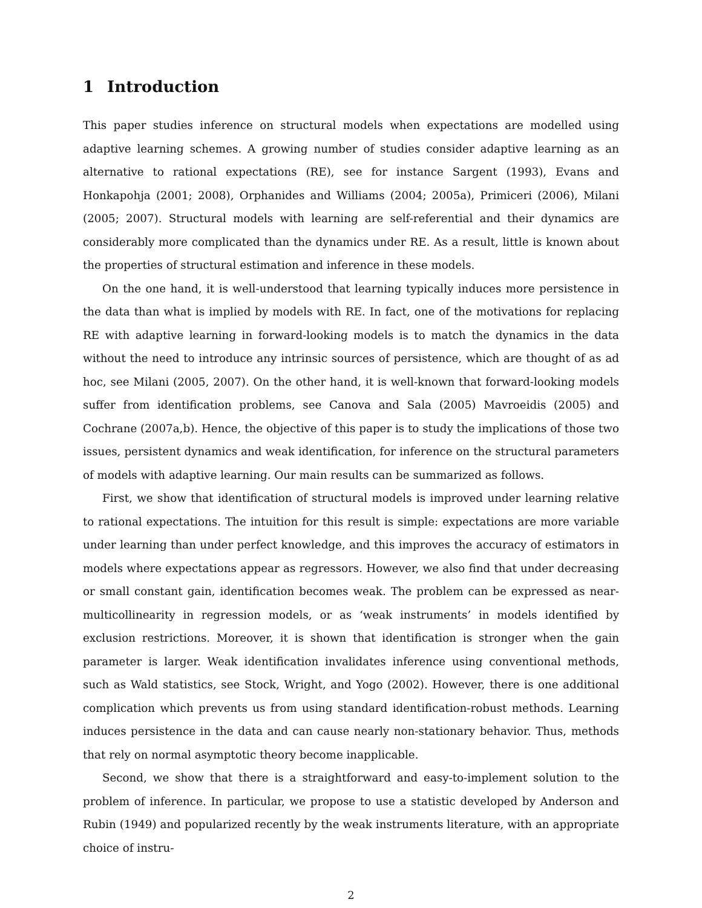1 Introduction
This paper studies inference on structural models when expectations are modelled using adaptive learning schemes. A growing number of studies consider adaptive learning as an alternative to rational expectations (RE), see for instance Sargent (1993), Evans and Honkapohja (2001; 2008), Orphanides and Williams (2004; 2005a), Primiceri (2006), Milani (2005; 2007). Structural models with learning are self-referential and their dynamics are considerably more complicated than the dynamics under RE. As a result, little is known about the properties of structural estimation and inference in these models.
On the one hand, it is well-understood that learning typically induces more persistence in the data than what is implied by models with RE. In fact, one of the motivations for replacing RE with adaptive learning in forward-looking models is to match the dynamics in the data without the need to introduce any intrinsic sources of persistence, which are thought of as ad hoc, see Milani (2005, 2007). On the other hand, it is well-known that forward-looking models suffer from identification problems, see Canova and Sala (2005) Mavroeidis (2005) and Cochrane (2007a,b). Hence, the objective of this paper is to study the implications of those two issues, persistent dynamics and weak identification, for inference on the structural parameters of models with adaptive learning. Our main results can be summarized as follows.
First, we show that identification of structural models is improved under learning relative to rational expectations. The intuition for this result is simple: expectations are more variable under learning than under perfect knowledge, and this improves the accuracy of estimators in models where expectations appear as regressors. However, we also find that under decreasing or small constant gain, identification becomes weak. The problem can be expressed as near-multicollinearity in regression models, or as ‘weak instruments’ in models identified by exclusion restrictions. Moreover, it is shown that identification is stronger when the gain parameter is larger. Weak identification invalidates inference using conventional methods, such as Wald statistics, see Stock, Wright, and Yogo (2002). However, there is one additional complication which prevents us from using standard identification-robust methods. Learning induces persistence in the data and can cause nearly non-stationary behavior. Thus, methods that rely on normal asymptotic theory become inapplicable.
Second, we show that there is a straightforward and easy-to-implement solution to the problem of inference. In particular, we propose to use a statistic developed by Anderson and Rubin (1949) and popularized recently by the weak instruments literature, with an appropriate choice of instru-
2